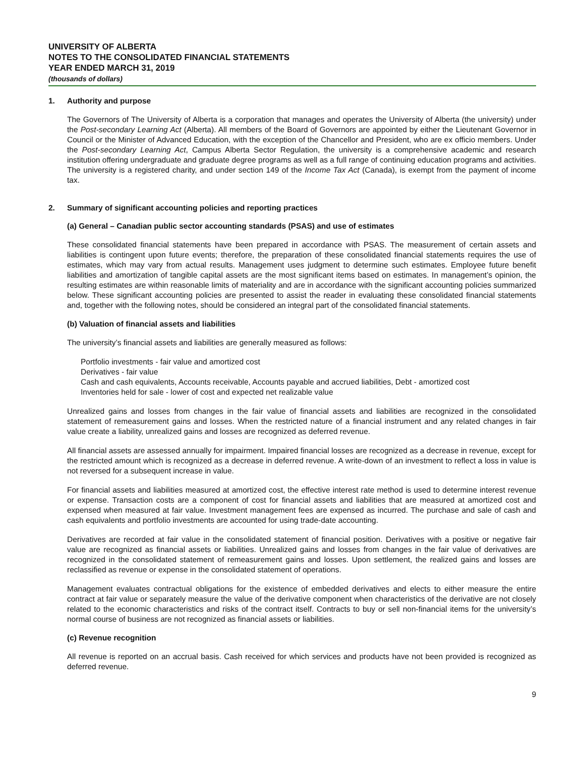UNIVERSITY OF ALBERTA
NOTES TO THE CONSOLIDATED FINANCIAL STATEMENTS
YEAR ENDED MARCH 31, 2019
(thousands of dollars)
1. Authority and purpose
The Governors of The University of Alberta is a corporation that manages and operates the University of Alberta (the university) under the Post-secondary Learning Act (Alberta). All members of the Board of Governors are appointed by either the Lieutenant Governor in Council or the Minister of Advanced Education, with the exception of the Chancellor and President, who are ex officio members. Under the Post-secondary Learning Act, Campus Alberta Sector Regulation, the university is a comprehensive academic and research institution offering undergraduate and graduate degree programs as well as a full range of continuing education programs and activities. The university is a registered charity, and under section 149 of the Income Tax Act (Canada), is exempt from the payment of income tax.
2. Summary of significant accounting policies and reporting practices
(a) General – Canadian public sector accounting standards (PSAS) and use of estimates
These consolidated financial statements have been prepared in accordance with PSAS. The measurement of certain assets and liabilities is contingent upon future events; therefore, the preparation of these consolidated financial statements requires the use of estimates, which may vary from actual results. Management uses judgment to determine such estimates. Employee future benefit liabilities and amortization of tangible capital assets are the most significant items based on estimates. In management’s opinion, the resulting estimates are within reasonable limits of materiality and are in accordance with the significant accounting policies summarized below. These significant accounting policies are presented to assist the reader in evaluating these consolidated financial statements and, together with the following notes, should be considered an integral part of the consolidated financial statements.
(b) Valuation of financial assets and liabilities
The university’s financial assets and liabilities are generally measured as follows:
Portfolio investments - fair value and amortized cost
Derivatives - fair value
Cash and cash equivalents, Accounts receivable, Accounts payable and accrued liabilities, Debt - amortized cost
Inventories held for sale - lower of cost and expected net realizable value
Unrealized gains and losses from changes in the fair value of financial assets and liabilities are recognized in the consolidated statement of remeasurement gains and losses. When the restricted nature of a financial instrument and any related changes in fair value create a liability, unrealized gains and losses are recognized as deferred revenue.
All financial assets are assessed annually for impairment. Impaired financial losses are recognized as a decrease in revenue, except for the restricted amount which is recognized as a decrease in deferred revenue. A write-down of an investment to reflect a loss in value is not reversed for a subsequent increase in value.
For financial assets and liabilities measured at amortized cost, the effective interest rate method is used to determine interest revenue or expense. Transaction costs are a component of cost for financial assets and liabilities that are measured at amortized cost and expensed when measured at fair value. Investment management fees are expensed as incurred. The purchase and sale of cash and cash equivalents and portfolio investments are accounted for using trade-date accounting.
Derivatives are recorded at fair value in the consolidated statement of financial position. Derivatives with a positive or negative fair value are recognized as financial assets or liabilities. Unrealized gains and losses from changes in the fair value of derivatives are recognized in the consolidated statement of remeasurement gains and losses. Upon settlement, the realized gains and losses are reclassified as revenue or expense in the consolidated statement of operations.
Management evaluates contractual obligations for the existence of embedded derivatives and elects to either measure the entire contract at fair value or separately measure the value of the derivative component when characteristics of the derivative are not closely related to the economic characteristics and risks of the contract itself. Contracts to buy or sell non-financial items for the university’s normal course of business are not recognized as financial assets or liabilities.
(c) Revenue recognition
All revenue is reported on an accrual basis. Cash received for which services and products have not been provided is recognized as deferred revenue.
9